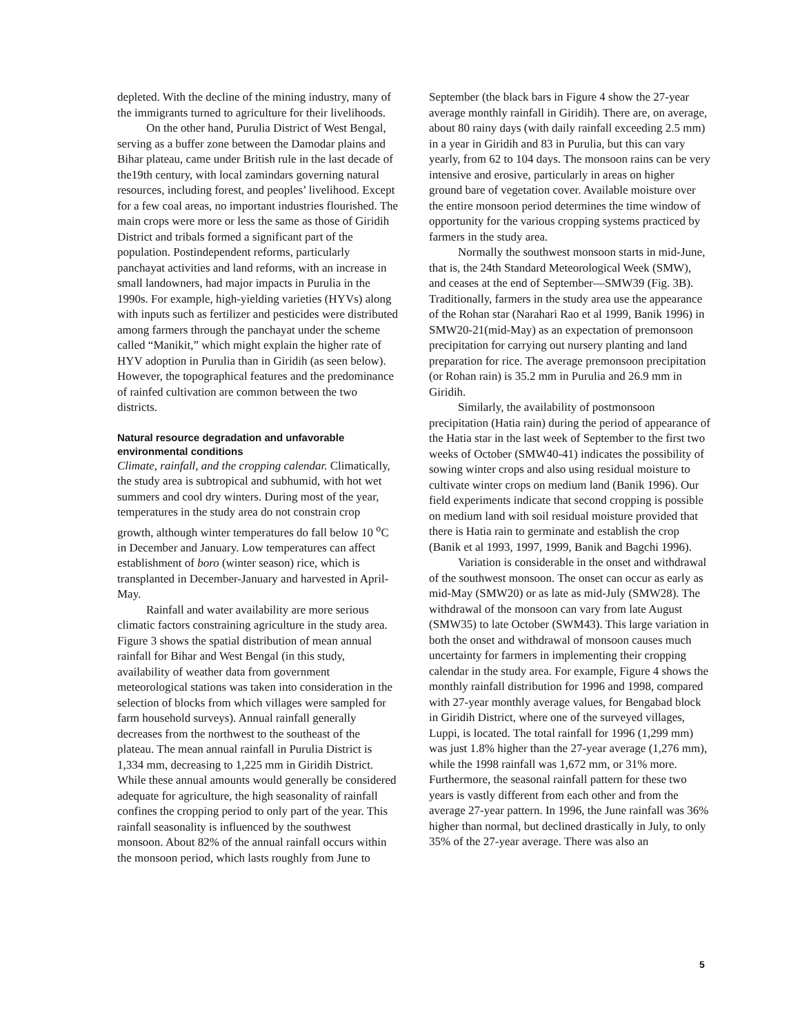depleted. With the decline of the mining industry, many of the immigrants turned to agriculture for their livelihoods.
On the other hand, Purulia District of West Bengal, serving as a buffer zone between the Damodar plains and Bihar plateau, came under British rule in the last decade of the19th century, with local zamindars governing natural resources, including forest, and peoples’ livelihood. Except for a few coal areas, no important industries flourished. The main crops were more or less the same as those of Giridih District and tribals formed a significant part of the population. Postindependent reforms, particularly panchayat activities and land reforms, with an increase in small landowners, had major impacts in Purulia in the 1990s. For example, high-yielding varieties (HYVs) along with inputs such as fertilizer and pesticides were distributed among farmers through the panchayat under the scheme called “Manikit,” which might explain the higher rate of HYV adoption in Purulia than in Giridih (as seen below). However, the topographical features and the predominance of rainfed cultivation are common between the two districts.
Natural resource degradation and unfavorable environmental conditions
Climate, rainfall, and the cropping calendar. Climatically, the study area is subtropical and subhumid, with hot wet summers and cool dry winters. During most of the year, temperatures in the study area do not constrain crop growth, although winter temperatures do fall below 10 <sup>o</sup>C in December and January. Low temperatures can affect establishment of boro (winter season) rice, which is transplanted in December-January and harvested in April-May.
Rainfall and water availability are more serious climatic factors constraining agriculture in the study area. Figure 3 shows the spatial distribution of mean annual rainfall for Bihar and West Bengal (in this study, availability of weather data from government meteorological stations was taken into consideration in the selection of blocks from which villages were sampled for farm household surveys). Annual rainfall generally decreases from the northwest to the southeast of the plateau. The mean annual rainfall in Purulia District is 1,334 mm, decreasing to 1,225 mm in Giridih District. While these annual amounts would generally be considered adequate for agriculture, the high seasonality of rainfall confines the cropping period to only part of the year. This rainfall seasonality is influenced by the southwest monsoon. About 82% of the annual rainfall occurs within the monsoon period, which lasts roughly from June to
September (the black bars in Figure 4 show the 27-year average monthly rainfall in Giridih). There are, on average, about 80 rainy days (with daily rainfall exceeding 2.5 mm) in a year in Giridih and 83 in Purulia, but this can vary yearly, from 62 to 104 days. The monsoon rains can be very intensive and erosive, particularly in areas on higher ground bare of vegetation cover. Available moisture over the entire monsoon period determines the time window of opportunity for the various cropping systems practiced by farmers in the study area.
Normally the southwest monsoon starts in mid-June, that is, the 24th Standard Meteorological Week (SMW), and ceases at the end of September—SMW39 (Fig. 3B). Traditionally, farmers in the study area use the appearance of the Rohan star (Narahari Rao et al 1999, Banik 1996) in SMW20-21(mid-May) as an expectation of premonsoon precipitation for carrying out nursery planting and land preparation for rice. The average premonsoon precipitation (or Rohan rain) is 35.2 mm in Purulia and 26.9 mm in Giridih.
Similarly, the availability of postmonsoon precipitation (Hatia rain) during the period of appearance of the Hatia star in the last week of September to the first two weeks of October (SMW40-41) indicates the possibility of sowing winter crops and also using residual moisture to cultivate winter crops on medium land (Banik 1996). Our field experiments indicate that second cropping is possible on medium land with soil residual moisture provided that there is Hatia rain to germinate and establish the crop (Banik et al 1993, 1997, 1999, Banik and Bagchi 1996).
Variation is considerable in the onset and withdrawal of the southwest monsoon. The onset can occur as early as mid-May (SMW20) or as late as mid-July (SMW28). The withdrawal of the monsoon can vary from late August (SMW35) to late October (SWM43). This large variation in both the onset and withdrawal of monsoon causes much uncertainty for farmers in implementing their cropping calendar in the study area. For example, Figure 4 shows the monthly rainfall distribution for 1996 and 1998, compared with 27-year monthly average values, for Bengabad block in Giridih District, where one of the surveyed villages, Luppi, is located. The total rainfall for 1996 (1,299 mm) was just 1.8% higher than the 27-year average (1,276 mm), while the 1998 rainfall was 1,672 mm, or 31% more. Furthermore, the seasonal rainfall pattern for these two years is vastly different from each other and from the average 27-year pattern. In 1996, the June rainfall was 36% higher than normal, but declined drastically in July, to only 35% of the 27-year average. There was also an
5